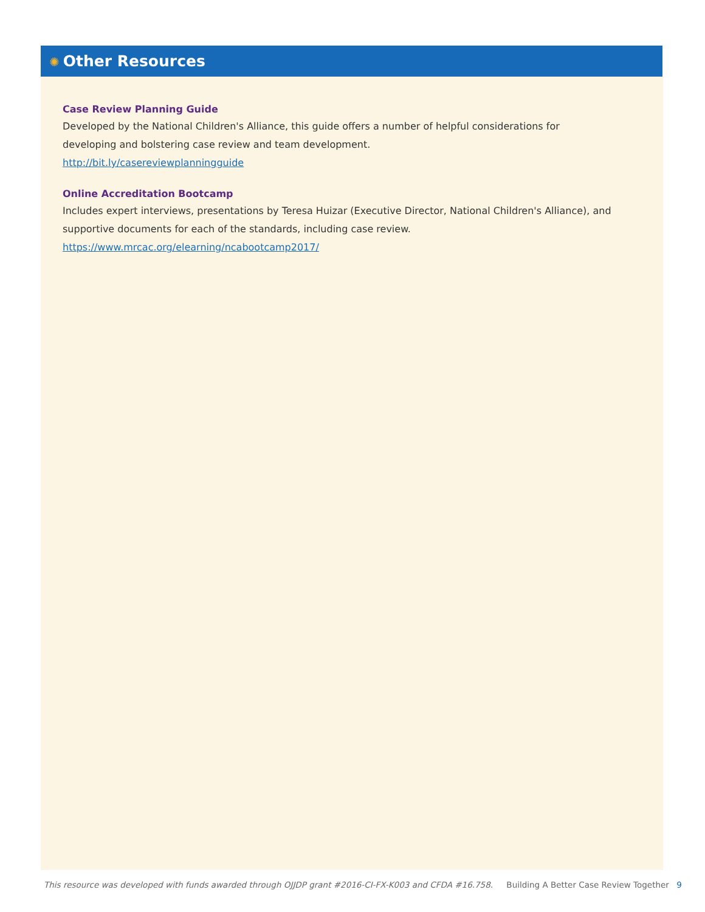✺ Other Resources
Case Review Planning Guide
Developed by the National Children's Alliance, this guide offers a number of helpful considerations for
developing and bolstering case review and team development.
http://bit.ly/casereviewplanningguide
Online Accreditation Bootcamp
Includes expert interviews, presentations by Teresa Huizar (Executive Director, National Children's Alliance), and supportive documents for each of the standards, including case review.
https://www.mrcac.org/elearning/ncabootcamp2017/
This resource was developed with funds awarded through OJJDP grant #2016-CI-FX-K003 and CFDA #16.758. Building A Better Case Review Together 9